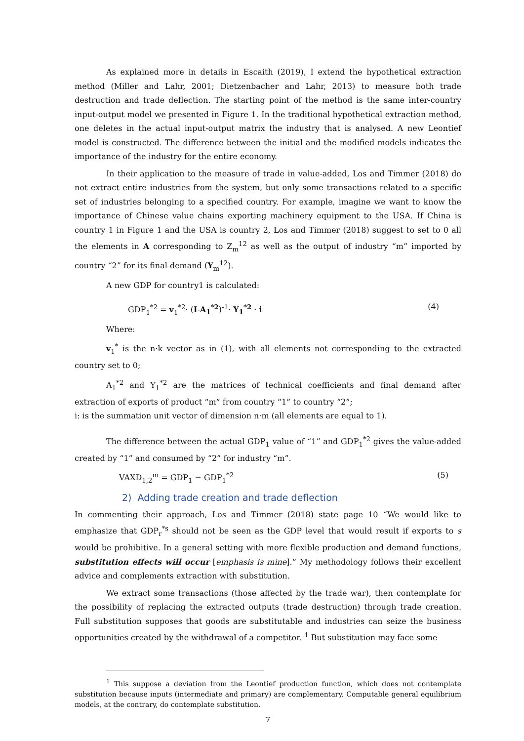As explained more in details in Escaith (2019), I extend the hypothetical extraction method (Miller and Lahr, 2001; Dietzenbacher and Lahr, 2013) to measure both trade destruction and trade deflection. The starting point of the method is the same inter-country input-output model we presented in Figure 1. In the traditional hypothetical extraction method, one deletes in the actual input-output matrix the industry that is analysed. A new Leontief model is constructed. The difference between the initial and the modified models indicates the importance of the industry for the entire economy.
In their application to the measure of trade in value-added, Los and Timmer (2018) do not extract entire industries from the system, but only some transactions related to a specific set of industries belonging to a specified country. For example, imagine we want to know the importance of Chinese value chains exporting machinery equipment to the USA. If China is country 1 in Figure 1 and the USA is country 2, Los and Timmer (2018) suggest to set to 0 all the elements in A corresponding to Z<sub>m</sub><sup>12</sup> as well as the output of industry “m” imported by country “2” for its final demand (Y<sub>m</sub><sup>12</sup>).
A new GDP for country1 is calculated:
GDP<sub>1</sub><sup>*2</sup> = v<sub>1</sub><sup>*2</sup>· (I-A<sub>1</sub><sup>*2</sup>)<sup>-1</sup>· Y<sub>1</sub><sup>*2</sup> · i (4)
Where:
v<sub>1</sub><sup>*</sup> is the n·k vector as in (1), with all elements not corresponding to the extracted country set to 0;
A<sub>1</sub><sup>*2</sup> and Y<sub>1</sub><sup>*2</sup> are the matrices of technical coefficients and final demand after extraction of exports of product “m” from country “1” to country “2”;
i: is the summation unit vector of dimension n·m (all elements are equal to 1).
The difference between the actual GDP<sub>1</sub> value of “1” and GDP<sub>1</sub><sup>*2</sup> gives the value-added created by “1” and consumed by “2” for industry “m”.
VAXD<sub>1,2</sub><sup>m</sup> = GDP<sub>1</sub> − GDP<sub>1</sub><sup>*2</sup> (5)
2) Adding trade creation and trade deflection
In commenting their approach, Los and Timmer (2018) state page 10 “We would like to emphasize that GDP<sub>r</sub><sup>*s</sup> should not be seen as the GDP level that would result if exports to s would be prohibitive. In a general setting with more flexible production and demand functions, substitution effects will occur [emphasis is mine].” My methodology follows their excellent advice and complements extraction with substitution.
We extract some transactions (those affected by the trade war), then contemplate for the possibility of replacing the extracted outputs (trade destruction) through trade creation. Full substitution supposes that goods are substitutable and industries can seize the business opportunities created by the withdrawal of a competitor. <sup>1</sup> But substitution may face some
<sup>1</sup> This suppose a deviation from the Leontief production function, which does not contemplate substitution because inputs (intermediate and primary) are complementary. Computable general equilibrium models, at the contrary, do contemplate substitution.
7